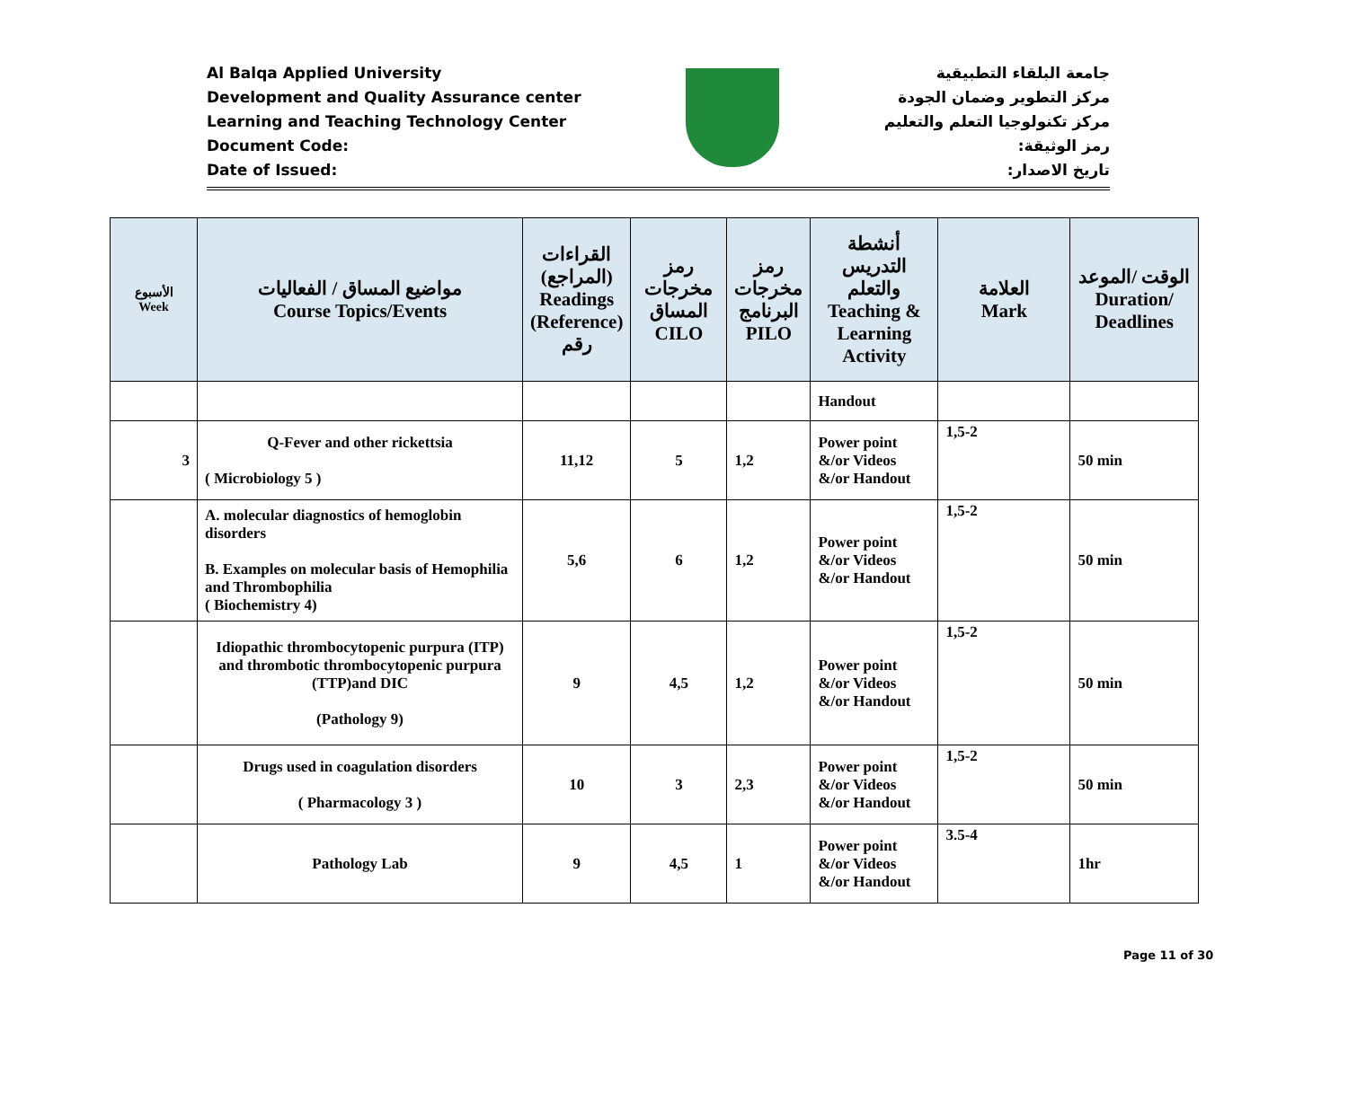Al Balqa Applied University
Development and Quality Assurance center
Learning and Teaching Technology Center
Document Code:
Date of Issued:
جامعة البلقاء التطبيقية
مركز التطوير وضمان الجودة
مركز تكنولوجيا التعلم والتعليم
رمز الوثيقة:
تاريخ الاصدار:
| الأسبوع Week | مواضيع المساق / الفعاليات Course Topics/Events | القراءات (المراجع) Readings (Reference) رقم | رمز مخرجات المساق CILO | رمز مخرجات البرنامج PILO | أنشطة التدريس والتعلم Teaching & Learning Activity | العلامة Mark | الوقت /الموعد Duration/ Deadlines |
| --- | --- | --- | --- | --- | --- | --- | --- |
| | | | | | Handout | | |
| 3 | Q-Fever and other rickettsia ( Microbiology 5 ) | 11,12 | 5 | 1,2 | Power point &/or Videos &/or Handout | 1,5-2 | 50 min |
| | A. molecular diagnostics of hemoglobin disorders B. Examples on molecular basis of Hemophilia and Thrombophilia ( Biochemistry 4) | 5,6 | 6 | 1,2 | Power point &/or Videos &/or Handout | 1,5-2 | 50 min |
| | Idiopathic thrombocytopenic purpura (ITP) and thrombotic thrombocytopenic purpura (TTP)and DIC (Pathology 9) | 9 | 4,5 | 1,2 | Power point &/or Videos &/or Handout | 1,5-2 | 50 min |
| | Drugs used in coagulation disorders ( Pharmacology 3 ) | 10 | 3 | 2,3 | Power point &/or Videos &/or Handout | 1,5-2 | 50 min |
| | Pathology Lab | 9 | 4,5 | 1 | Power point &/or Videos &/or Handout | 3.5-4 | 1hr |
Page 11 of 30